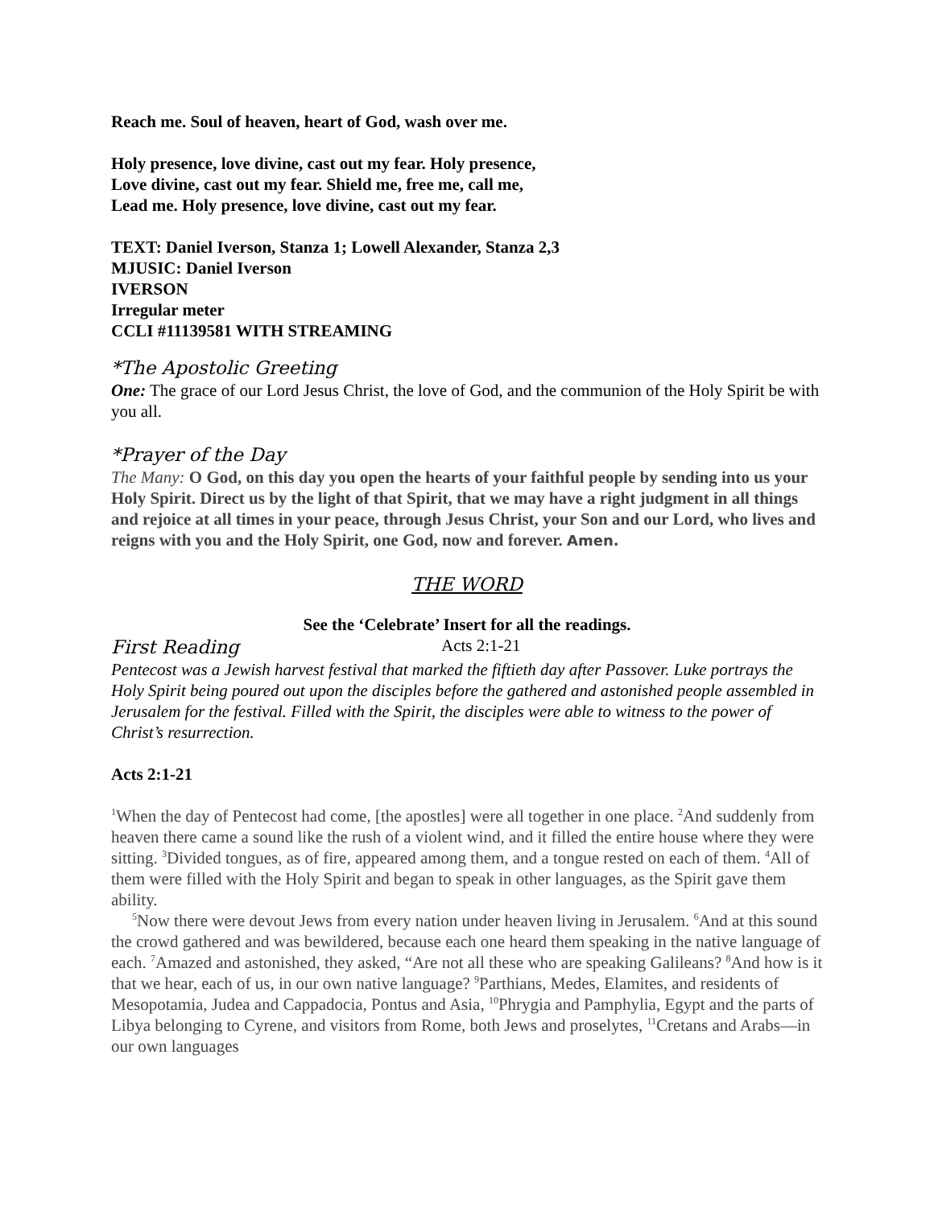Reach me. Soul of heaven, heart of God, wash over me.
Holy presence, love divine, cast out my fear. Holy presence,
Love divine, cast out my fear. Shield me, free me, call me,
Lead me. Holy presence, love divine, cast out my fear.
TEXT: Daniel Iverson, Stanza 1; Lowell Alexander, Stanza 2,3
MJUSIC: Daniel Iverson
IVERSON
Irregular meter
CCLI #11139581 WITH STREAMING
*The Apostolic Greeting
One: The grace of our Lord Jesus Christ, the love of God, and the communion of the Holy Spirit be with you all.
*Prayer of the Day
The Many: O God, on this day you open the hearts of your faithful people by sending into us your Holy Spirit. Direct us by the light of that Spirit, that we may have a right judgment in all things and rejoice at all times in your peace, through Jesus Christ, your Son and our Lord, who lives and reigns with you and the Holy Spirit, one God, now and forever. Amen.
THE WORD
See the ‘Celebrate’ Insert for all the readings.
First Reading
Acts 2:1-21
Pentecost was a Jewish harvest festival that marked the fiftieth day after Passover. Luke portrays the Holy Spirit being poured out upon the disciples before the gathered and astonished people assembled in Jerusalem for the festival. Filled with the Spirit, the disciples were able to witness to the power of Christ’s resurrection.
Acts 2:1-21
<sup>1</sup> When the day of Pentecost had come, [the apostles] were all together in one place. <sup>2</sup>And suddenly from heaven there came a sound like the rush of a violent wind, and it filled the entire house where they were sitting. <sup>3</sup>Divided tongues, as of fire, appeared among them, and a tongue rested on each of them. <sup>4</sup>All of them were filled with the Holy Spirit and began to speak in other languages, as the Spirit gave them ability.
<sup>5</sup> Now there were devout Jews from every nation under heaven living in Jerusalem. <sup>6</sup>And at this sound the crowd gathered and was bewildered, because each one heard them speaking in the native language of each. <sup>7</sup>Amazed and astonished, they asked, “Are not all these who are speaking Galileans? <sup>8</sup>And how is it that we hear, each of us, in our own native language? <sup>9</sup>Parthians, Medes, Elamites, and residents of Mesopotamia, Judea and Cappadocia, Pontus and Asia, <sup>10</sup>Phrygia and Pamphylia, Egypt and the parts of Libya belonging to Cyrene, and visitors from Rome, both Jews and proselytes, <sup>11</sup>Cretans and Arabs—in our own languages